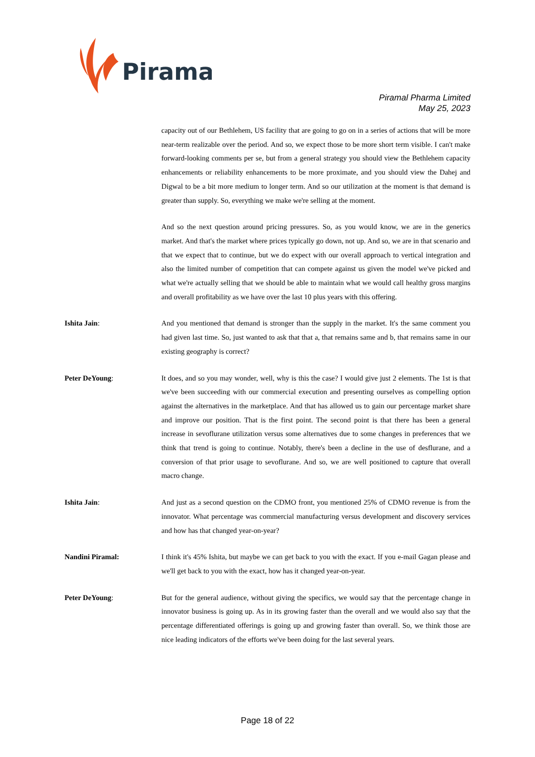Piramal
Piramal Pharma Limited
May 25, 2023
capacity out of our Bethlehem, US facility that are going to go on in a series of actions that will be more near-term realizable over the period. And so, we expect those to be more short term visible. I can't make forward-looking comments per se, but from a general strategy you should view the Bethlehem capacity enhancements or reliability enhancements to be more proximate, and you should view the Dahej and Digwal to be a bit more medium to longer term. And so our utilization at the moment is that demand is greater than supply. So, everything we make we're selling at the moment.
And so the next question around pricing pressures. So, as you would know, we are in the generics market. And that's the market where prices typically go down, not up. And so, we are in that scenario and that we expect that to continue, but we do expect with our overall approach to vertical integration and also the limited number of competition that can compete against us given the model we've picked and what we're actually selling that we should be able to maintain what we would call healthy gross margins and overall profitability as we have over the last 10 plus years with this offering.
Ishita Jain: And you mentioned that demand is stronger than the supply in the market. It's the same comment you had given last time. So, just wanted to ask that that a, that remains same and b, that remains same in our existing geography is correct?
Peter DeYoung: It does, and so you may wonder, well, why is this the case? I would give just 2 elements. The 1st is that we've been succeeding with our commercial execution and presenting ourselves as compelling option against the alternatives in the marketplace. And that has allowed us to gain our percentage market share and improve our position. That is the first point. The second point is that there has been a general increase in sevoflurane utilization versus some alternatives due to some changes in preferences that we think that trend is going to continue. Notably, there's been a decline in the use of desflurane, and a conversion of that prior usage to sevoflurane. And so, we are well positioned to capture that overall macro change.
Ishita Jain: And just as a second question on the CDMO front, you mentioned 25% of CDMO revenue is from the innovator. What percentage was commercial manufacturing versus development and discovery services and how has that changed year-on-year?
Nandini Piramal: I think it's 45% Ishita, but maybe we can get back to you with the exact. If you e-mail Gagan please and we'll get back to you with the exact, how has it changed year-on-year.
Peter DeYoung: But for the general audience, without giving the specifics, we would say that the percentage change in innovator business is going up. As in its growing faster than the overall and we would also say that the percentage differentiated offerings is going up and growing faster than overall. So, we think those are nice leading indicators of the efforts we've been doing for the last several years.
Page 18 of 22